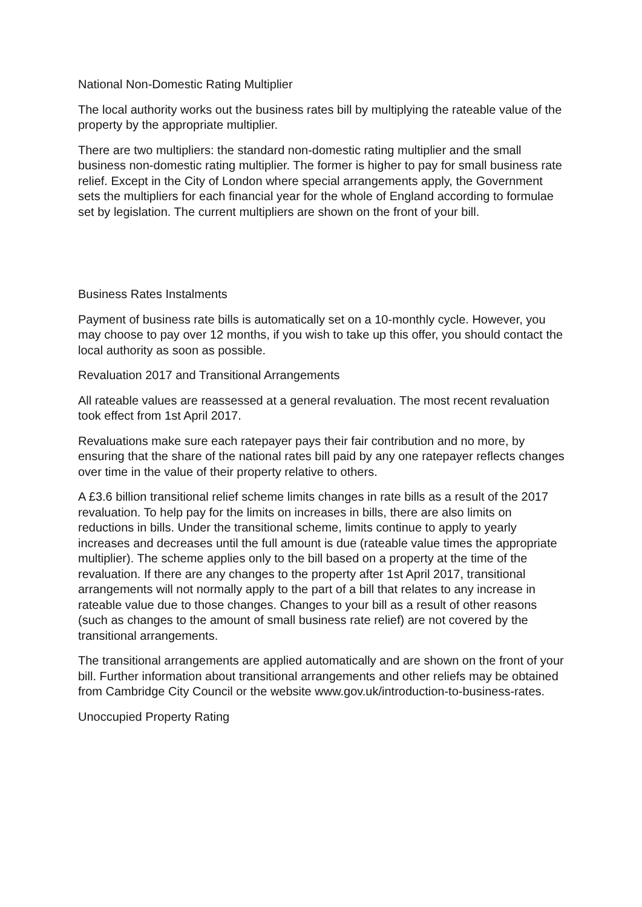National Non-Domestic Rating Multiplier
The local authority works out the business rates bill by multiplying the rateable value of the property by the appropriate multiplier.
There are two multipliers: the standard non-domestic rating multiplier and the small business non-domestic rating multiplier. The former is higher to pay for small business rate relief. Except in the City of London where special arrangements apply, the Government sets the multipliers for each financial year for the whole of England according to formulae set by legislation. The current multipliers are shown on the front of your bill.
Business Rates Instalments
Payment of business rate bills is automatically set on a 10-monthly cycle. However, you may choose to pay over 12 months, if you wish to take up this offer, you should contact the local authority as soon as possible.
Revaluation 2017 and Transitional Arrangements
All rateable values are reassessed at a general revaluation. The most recent revaluation took effect from 1st April 2017.
Revaluations make sure each ratepayer pays their fair contribution and no more, by ensuring that the share of the national rates bill paid by any one ratepayer reflects changes over time in the value of their property relative to others.
A £3.6 billion transitional relief scheme limits changes in rate bills as a result of the 2017 revaluation. To help pay for the limits on increases in bills, there are also limits on reductions in bills. Under the transitional scheme, limits continue to apply to yearly increases and decreases until the full amount is due (rateable value times the appropriate multiplier). The scheme applies only to the bill based on a property at the time of the revaluation. If there are any changes to the property after 1st April 2017, transitional arrangements will not normally apply to the part of a bill that relates to any increase in rateable value due to those changes. Changes to your bill as a result of other reasons (such as changes to the amount of small business rate relief) are not covered by the transitional arrangements.
The transitional arrangements are applied automatically and are shown on the front of your bill. Further information about transitional arrangements and other reliefs may be obtained from Cambridge City Council or the website www.gov.uk/introduction-to-business-rates.
Unoccupied Property Rating